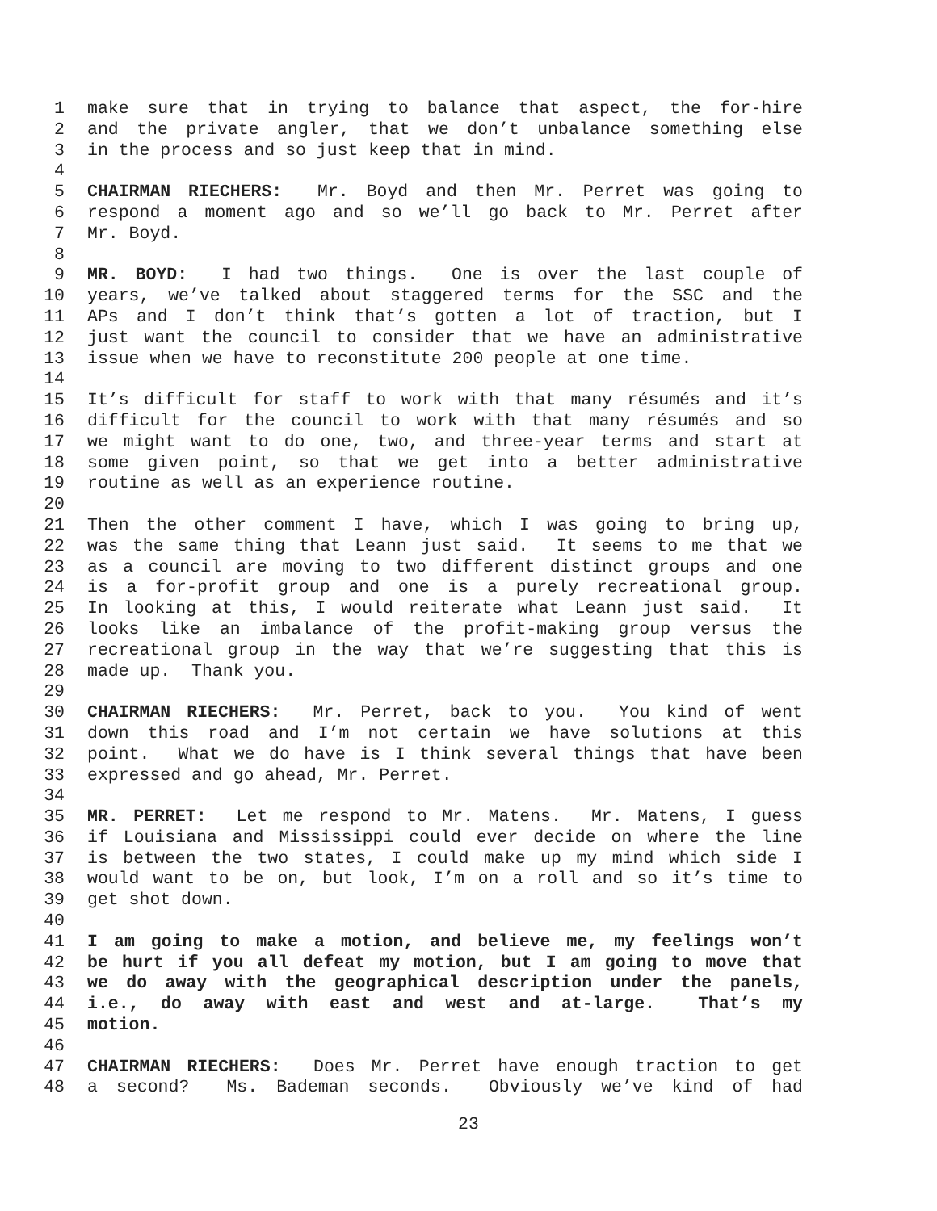1 make sure that in trying to balance that aspect, the for-hire
2 and the private angler, that we don’t unbalance something else
3 in the process and so just keep that in mind.
4
5 CHAIRMAN RIECHERS: Mr. Boyd and then Mr. Perret was going to
6 respond a moment ago and so we’ll go back to Mr. Perret after
7 Mr. Boyd.
8
9 MR. BOYD: I had two things. One is over the last couple of
10 years, we’ve talked about staggered terms for the SSC and the
11 APs and I don’t think that’s gotten a lot of traction, but I
12 just want the council to consider that we have an administrative
13 issue when we have to reconstitute 200 people at one time.
14
15 It’s difficult for staff to work with that many résumés and it’s
16 difficult for the council to work with that many résumés and so
17 we might want to do one, two, and three-year terms and start at
18 some given point, so that we get into a better administrative
19 routine as well as an experience routine.
20
21 Then the other comment I have, which I was going to bring up,
22 was the same thing that Leann just said. It seems to me that we
23 as a council are moving to two different distinct groups and one
24 is a for-profit group and one is a purely recreational group.
25 In looking at this, I would reiterate what Leann just said. It
26 looks like an imbalance of the profit-making group versus the
27 recreational group in the way that we’re suggesting that this is
28 made up. Thank you.
29
30 CHAIRMAN RIECHERS: Mr. Perret, back to you. You kind of went
31 down this road and I’m not certain we have solutions at this
32 point. What we do have is I think several things that have been
33 expressed and go ahead, Mr. Perret.
34
35 MR. PERRET: Let me respond to Mr. Matens. Mr. Matens, I guess
36 if Louisiana and Mississippi could ever decide on where the line
37 is between the two states, I could make up my mind which side I
38 would want to be on, but look, I’m on a roll and so it’s time to
39 get shot down.
40
41 I am going to make a motion, and believe me, my feelings won’t
42 be hurt if you all defeat my motion, but I am going to move that
43 we do away with the geographical description under the panels,
44 i.e., do away with east and west and at-large. That’s my
45 motion.
46
47 CHAIRMAN RIECHERS: Does Mr. Perret have enough traction to get
48 a second? Ms. Bademan seconds. Obviously we’ve kind of had
23